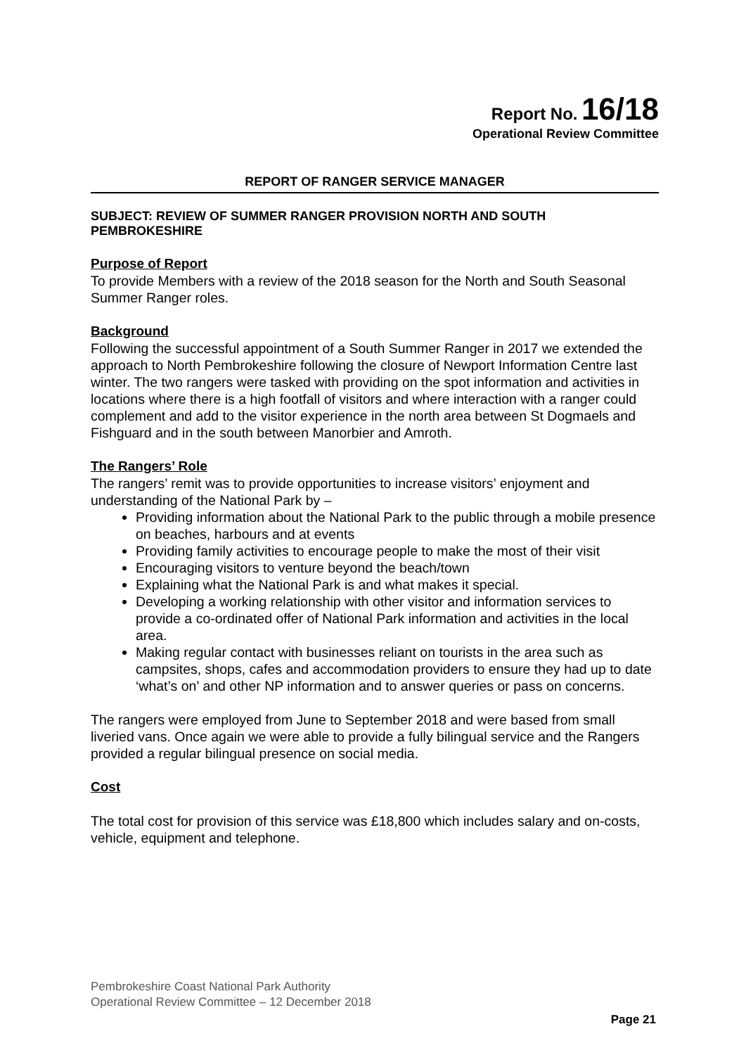Report No. 16/18
Operational Review Committee
REPORT OF RANGER SERVICE MANAGER
SUBJECT: REVIEW OF SUMMER RANGER PROVISION NORTH AND SOUTH PEMBROKESHIRE
Purpose of Report
To provide Members with a review of the 2018 season for the North and South Seasonal Summer Ranger roles.
Background
Following the successful appointment of a South Summer Ranger in 2017 we extended the approach to North Pembrokeshire following the closure of Newport Information Centre last winter. The two rangers were tasked with providing on the spot information and activities in locations where there is a high footfall of visitors and where interaction with a ranger could complement and add to the visitor experience in the north area between St Dogmaels and Fishguard and in the south between Manorbier and Amroth.
The Rangers’ Role
The rangers’ remit was to provide opportunities to increase visitors’ enjoyment and understanding of the National Park by –
Providing information about the National Park to the public through a mobile presence on beaches, harbours and at events
Providing family activities to encourage people to make the most of their visit
Encouraging visitors to venture beyond the beach/town
Explaining what the National Park is and what makes it special.
Developing a working relationship with other visitor and information services to provide a co-ordinated offer of National Park information and activities in the local area.
Making regular contact with businesses reliant on tourists in the area such as campsites, shops, cafes and accommodation providers to ensure they had up to date ‘what’s on’ and other NP information and to answer queries or pass on concerns.
The rangers were employed from June to September 2018 and were based from small liveried vans. Once again we were able to provide a fully bilingual service and the Rangers provided a regular bilingual presence on social media.
Cost
The total cost for provision of this service was £18,800 which includes salary and on-costs, vehicle, equipment and telephone.
Pembrokeshire Coast National Park Authority
Operational Review Committee – 12 December 2018
Page 21